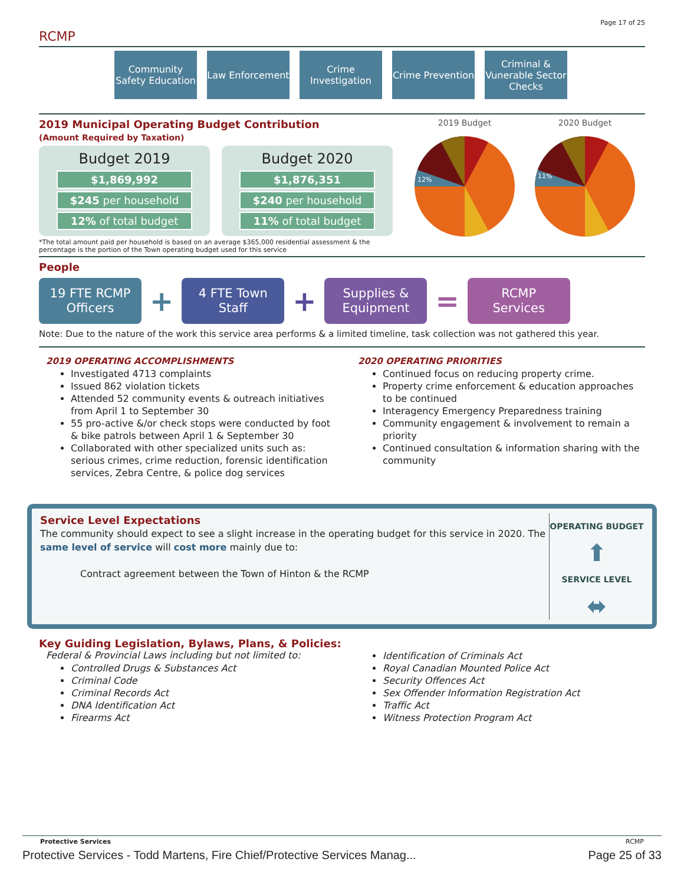Page 17 of 25
RCMP
Community Safety Education
Law Enforcement
Crime Investigation
Crime Prevention
Criminal & Vunerable Sector Checks
2019 Municipal Operating Budget Contribution
(Amount Required by Taxation)
Budget 2019
$1,869,992
$245 per household
12% of total budget
Budget 2020
$1,876,351
$240 per household
11% of total budget
*The total amount paid per household is based on an average $365,000 residential assessment & the percentage is the portion of the Town operating budget used for this service
2019 Budget
12%
2020 Budget
11%
People
19 FTE RCMP Officers
+
4 FTE Town Staff
+
Supplies & Equipment
=
RCMP Services
Note: Due to the nature of the work this service area performs & a limited timeline, task collection was not gathered this year.
2019 OPERATING ACCOMPLISHMENTS
Investigated 4713 complaints
Issued 862 violation tickets
Attended 52 community events & outreach initiatives from April 1 to September 30
55 pro-active &/or check stops were conducted by foot & bike patrols between April 1 & September 30
Collaborated with other specialized units such as: serious crimes, crime reduction, forensic identification services, Zebra Centre, & police dog services
2020 OPERATING PRIORITIES
Continued focus on reducing property crime.
Property crime enforcement & education approaches to be continued
Interagency Emergency Preparedness training
Community engagement & involvement to remain a priority
Continued consultation & information sharing with the community
Service Level Expectations
The community should expect to see a slight increase in the operating budget for this service in 2020. The same level of service will cost more mainly due to:
Contract agreement between the Town of Hinton & the RCMP
OPERATING BUDGET
⬆
SERVICE LEVEL
⬌
Key Guiding Legislation, Bylaws, Plans, & Policies:
Federal & Provincial Laws including but not limited to:
Controlled Drugs & Substances Act
Criminal Code
Criminal Records Act
DNA Identification Act
Firearms Act
Identification of Criminals Act
Royal Canadian Mounted Police Act
Security Offences Act
Sex Offender Information Registration Act
Traffic Act
Witness Protection Program Act
Protective Services RCMP
Protective Services - Todd Martens, Fire Chief/Protective Services Manag... Page 25 of 33